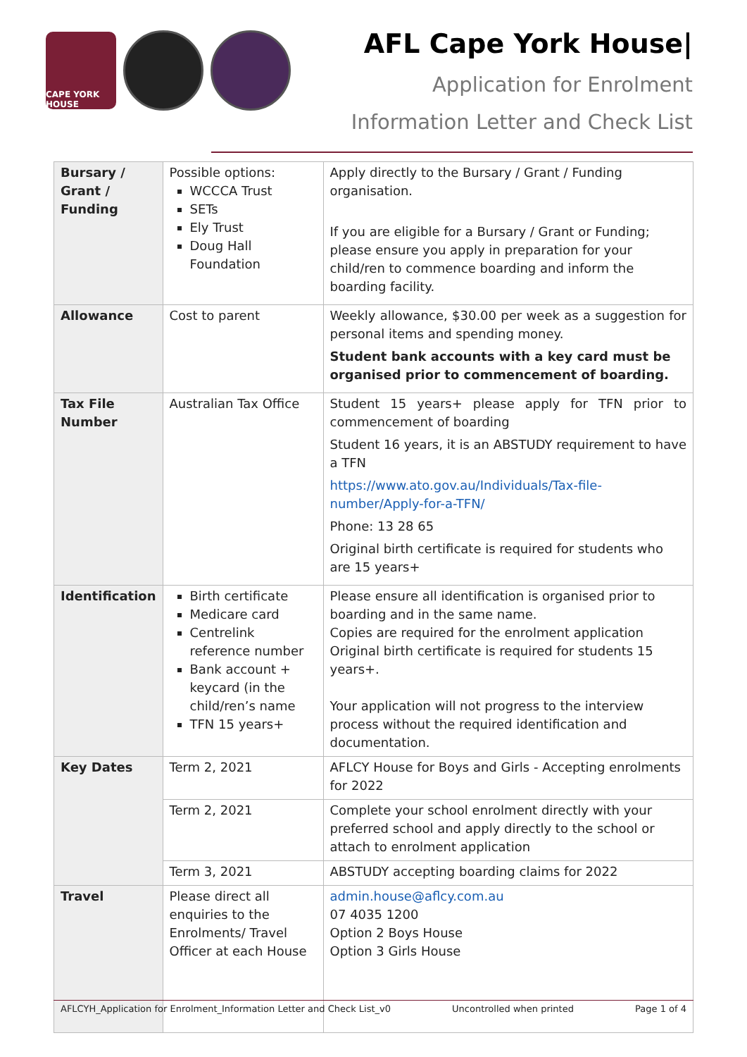CAPE YORK HOUSE
AFL Cape York House|
Application for Enrolment
Information Letter and Check List
| Bursary / Grant / Funding | Possible options: WCCCA Trust SETs Ely Trust Doug Hall Foundation | Apply directly to the Bursary / Grant / Funding organisation. If you are eligible for a Bursary / Grant or Funding; please ensure you apply in preparation for your child/ren to commence boarding and inform the boarding facility. |
| Allowance | Cost to parent | Weekly allowance, $30.00 per week as a suggestion for personal items and spending money. Student bank accounts with a key card must be organised prior to commencement of boarding. |
| Tax File Number | Australian Tax Office | Student 15 years+ please apply for TFN prior to commencement of boarding Student 16 years, it is an ABSTUDY requirement to have a TFN https://www.ato.gov.au/Individuals/Tax-file-number/Apply-for-a-TFN/ Phone: 13 28 65 Original birth certificate is required for students who are 15 years+ |
| Identification | Birth certificate Medicare card Centrelink reference number Bank account + keycard (in the child/ren’s name TFN 15 years+ | Please ensure all identification is organised prior to boarding and in the same name. Copies are required for the enrolment application Original birth certificate is required for students 15 years+. Your application will not progress to the interview process without the required identification and documentation. |
| Key Dates | Term 2, 2021 | AFLCY House for Boys and Girls - Accepting enrolments for 2022 |
| | Term 2, 2021 | Complete your school enrolment directly with your preferred school and apply directly to the school or attach to enrolment application |
| | Term 3, 2021 | ABSTUDY accepting boarding claims for 2022 |
| Travel | Please direct all enquiries to the Enrolments/ Travel Officer at each House | admin.house@aflcy.com.au 07 4035 1200 Option 2 Boys House Option 3 Girls House |
AFLCYH_Application for Enrolment_Information Letter and Check List_v0 Uncontrolled when printed Page 1 of 4